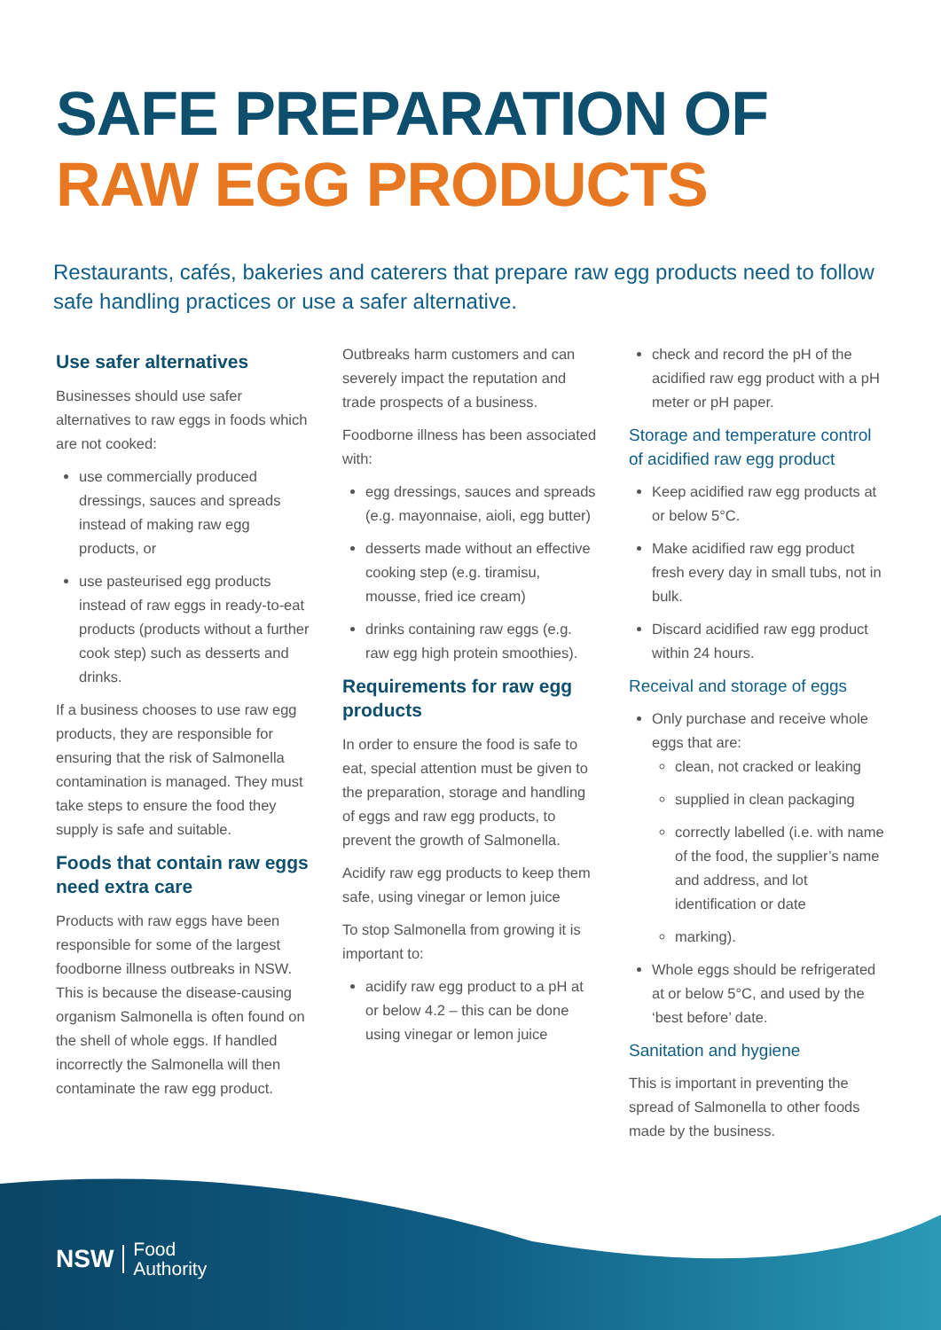SAFE PREPARATION OF
RAW EGG PRODUCTS
Restaurants, cafés, bakeries and caterers that prepare raw egg products need to follow safe handling practices or use a safer alternative.
Use safer alternatives
Businesses should use safer alternatives to raw eggs in foods which are not cooked:
use commercially produced dressings, sauces and spreads instead of making raw egg products, or
use pasteurised egg products instead of raw eggs in ready-to-eat products (products without a further cook step) such as desserts and drinks.
If a business chooses to use raw egg products, they are responsible for ensuring that the risk of Salmonella contamination is managed. They must take steps to ensure the food they supply is safe and suitable.
Foods that contain raw eggs need extra care
Products with raw eggs have been responsible for some of the largest foodborne illness outbreaks in NSW. This is because the disease-causing organism Salmonella is often found on the shell of whole eggs. If handled incorrectly the Salmonella will then contaminate the raw egg product.
Outbreaks harm customers and can severely impact the reputation and trade prospects of a business.
Foodborne illness has been associated with:
egg dressings, sauces and spreads (e.g. mayonnaise, aioli, egg butter)
desserts made without an effective cooking step (e.g. tiramisu, mousse, fried ice cream)
drinks containing raw eggs (e.g. raw egg high protein smoothies).
Requirements for raw egg products
In order to ensure the food is safe to eat, special attention must be given to the preparation, storage and handling of eggs and raw egg products, to prevent the growth of Salmonella.
Acidify raw egg products to keep them safe, using vinegar or lemon juice
To stop Salmonella from growing it is important to:
acidify raw egg product to a pH at or below 4.2 – this can be done using vinegar or lemon juice
check and record the pH of the acidified raw egg product with a pH meter or pH paper.
Storage and temperature control of acidified raw egg product
Keep acidified raw egg products at or below 5°C.
Make acidified raw egg product fresh every day in small tubs, not in bulk.
Discard acidified raw egg product within 24 hours.
Receival and storage of eggs
Only purchase and receive whole eggs that are:
clean, not cracked or leaking
supplied in clean packaging
correctly labelled (i.e. with name of the food, the supplier’s name and address, and lot identification or date
marking).
Whole eggs should be refrigerated at or below 5°C, and used by the ‘best before’ date.
Sanitation and hygiene
This is important in preventing the spread of Salmonella to other foods made by the business.
NSW Food
Authority